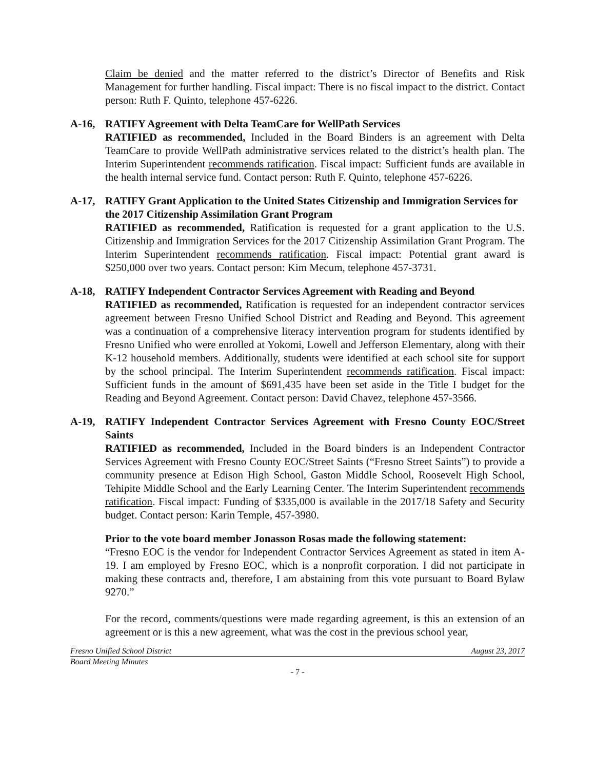Claim be denied and the matter referred to the district’s Director of Benefits and Risk Management for further handling. Fiscal impact: There is no fiscal impact to the district. Contact person: Ruth F. Quinto, telephone 457-6226.
A-16, RATIFY Agreement with Delta TeamCare for WellPath Services
RATIFIED as recommended, Included in the Board Binders is an agreement with Delta TeamCare to provide WellPath administrative services related to the district’s health plan. The Interim Superintendent recommends ratification. Fiscal impact: Sufficient funds are available in the health internal service fund. Contact person: Ruth F. Quinto, telephone 457-6226.
A-17, RATIFY Grant Application to the United States Citizenship and Immigration Services for the 2017 Citizenship Assimilation Grant Program
RATIFIED as recommended, Ratification is requested for a grant application to the U.S. Citizenship and Immigration Services for the 2017 Citizenship Assimilation Grant Program. The Interim Superintendent recommends ratification. Fiscal impact: Potential grant award is $250,000 over two years. Contact person: Kim Mecum, telephone 457-3731.
A-18, RATIFY Independent Contractor Services Agreement with Reading and Beyond
RATIFIED as recommended, Ratification is requested for an independent contractor services agreement between Fresno Unified School District and Reading and Beyond. This agreement was a continuation of a comprehensive literacy intervention program for students identified by Fresno Unified who were enrolled at Yokomi, Lowell and Jefferson Elementary, along with their K-12 household members. Additionally, students were identified at each school site for support by the school principal. The Interim Superintendent recommends ratification. Fiscal impact: Sufficient funds in the amount of $691,435 have been set aside in the Title I budget for the Reading and Beyond Agreement. Contact person: David Chavez, telephone 457-3566.
A-19, RATIFY Independent Contractor Services Agreement with Fresno County EOC/Street Saints
RATIFIED as recommended, Included in the Board binders is an Independent Contractor Services Agreement with Fresno County EOC/Street Saints (“Fresno Street Saints”) to provide a community presence at Edison High School, Gaston Middle School, Roosevelt High School, Tehipite Middle School and the Early Learning Center. The Interim Superintendent recommends ratification. Fiscal impact: Funding of $335,000 is available in the 2017/18 Safety and Security budget. Contact person: Karin Temple, 457-3980.
Prior to the vote board member Jonasson Rosas made the following statement:
“Fresno EOC is the vendor for Independent Contractor Services Agreement as stated in item A-19. I am employed by Fresno EOC, which is a nonprofit corporation. I did not participate in making these contracts and, therefore, I am abstaining from this vote pursuant to Board Bylaw 9270.”
For the record, comments/questions were made regarding agreement, is this an extension of an agreement or is this a new agreement, what was the cost in the previous school year,
Fresno Unified School District August 23, 2017
Board Meeting Minutes
- 7 -